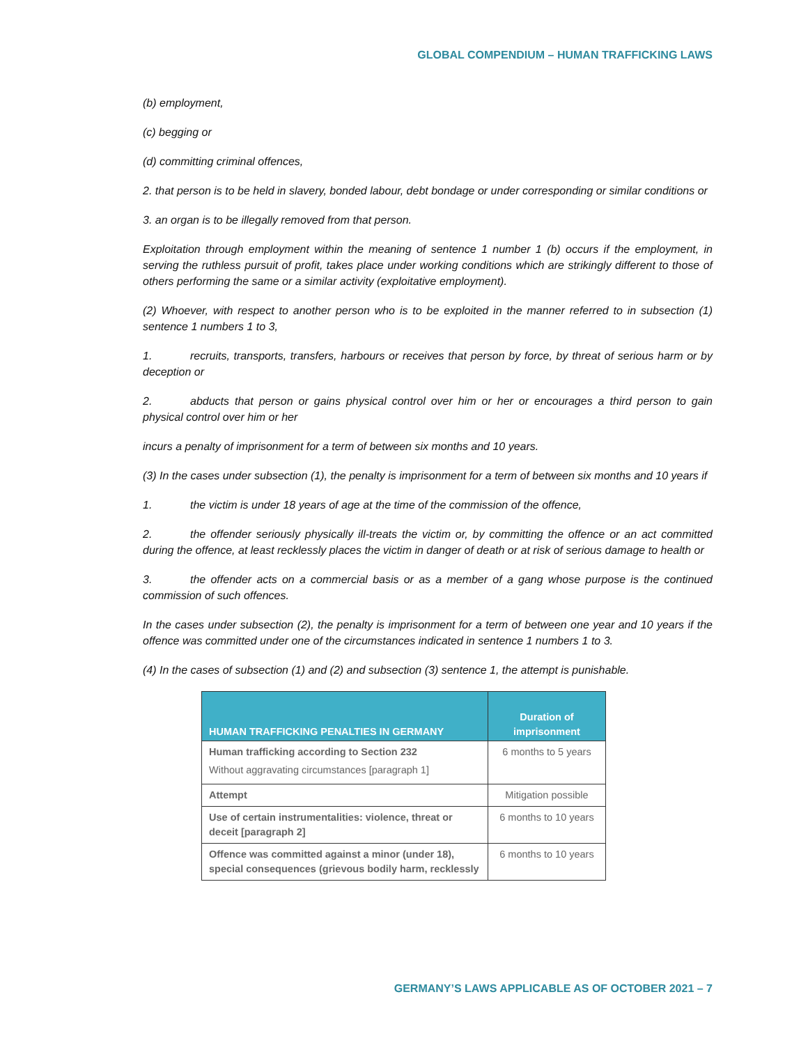GLOBAL COMPENDIUM – HUMAN TRAFFICKING LAWS
(b) employment,
(c) begging or
(d) committing criminal offences,
2. that person is to be held in slavery, bonded labour, debt bondage or under corresponding or similar conditions or
3. an organ is to be illegally removed from that person.
Exploitation through employment within the meaning of sentence 1 number 1 (b) occurs if the employment, in serving the ruthless pursuit of profit, takes place under working conditions which are strikingly different to those of others performing the same or a similar activity (exploitative employment).
(2) Whoever, with respect to another person who is to be exploited in the manner referred to in subsection (1) sentence 1 numbers 1 to 3,
1. recruits, transports, transfers, harbours or receives that person by force, by threat of serious harm or by deception or
2. abducts that person or gains physical control over him or her or encourages a third person to gain physical control over him or her
incurs a penalty of imprisonment for a term of between six months and 10 years.
(3) In the cases under subsection (1), the penalty is imprisonment for a term of between six months and 10 years if
1. the victim is under 18 years of age at the time of the commission of the offence,
2. the offender seriously physically ill-treats the victim or, by committing the offence or an act committed during the offence, at least recklessly places the victim in danger of death or at risk of serious damage to health or
3. the offender acts on a commercial basis or as a member of a gang whose purpose is the continued commission of such offences.
In the cases under subsection (2), the penalty is imprisonment for a term of between one year and 10 years if the offence was committed under one of the circumstances indicated in sentence 1 numbers 1 to 3.
(4) In the cases of subsection (1) and (2) and subsection (3) sentence 1, the attempt is punishable.
| HUMAN TRAFFICKING PENALTIES IN GERMANY | Duration of imprisonment |
| --- | --- |
| Human trafficking according to Section 232 Without aggravating circumstances [paragraph 1] | 6 months to 5 years |
| Attempt | Mitigation possible |
| Use of certain instrumentalities: violence, threat or deceit [paragraph 2] | 6 months to 10 years |
| Offence was committed against a minor (under 18), special consequences (grievous bodily harm, recklessly | 6 months to 10 years |
GERMANY’S LAWS APPLICABLE AS OF OCTOBER 2021 – 7